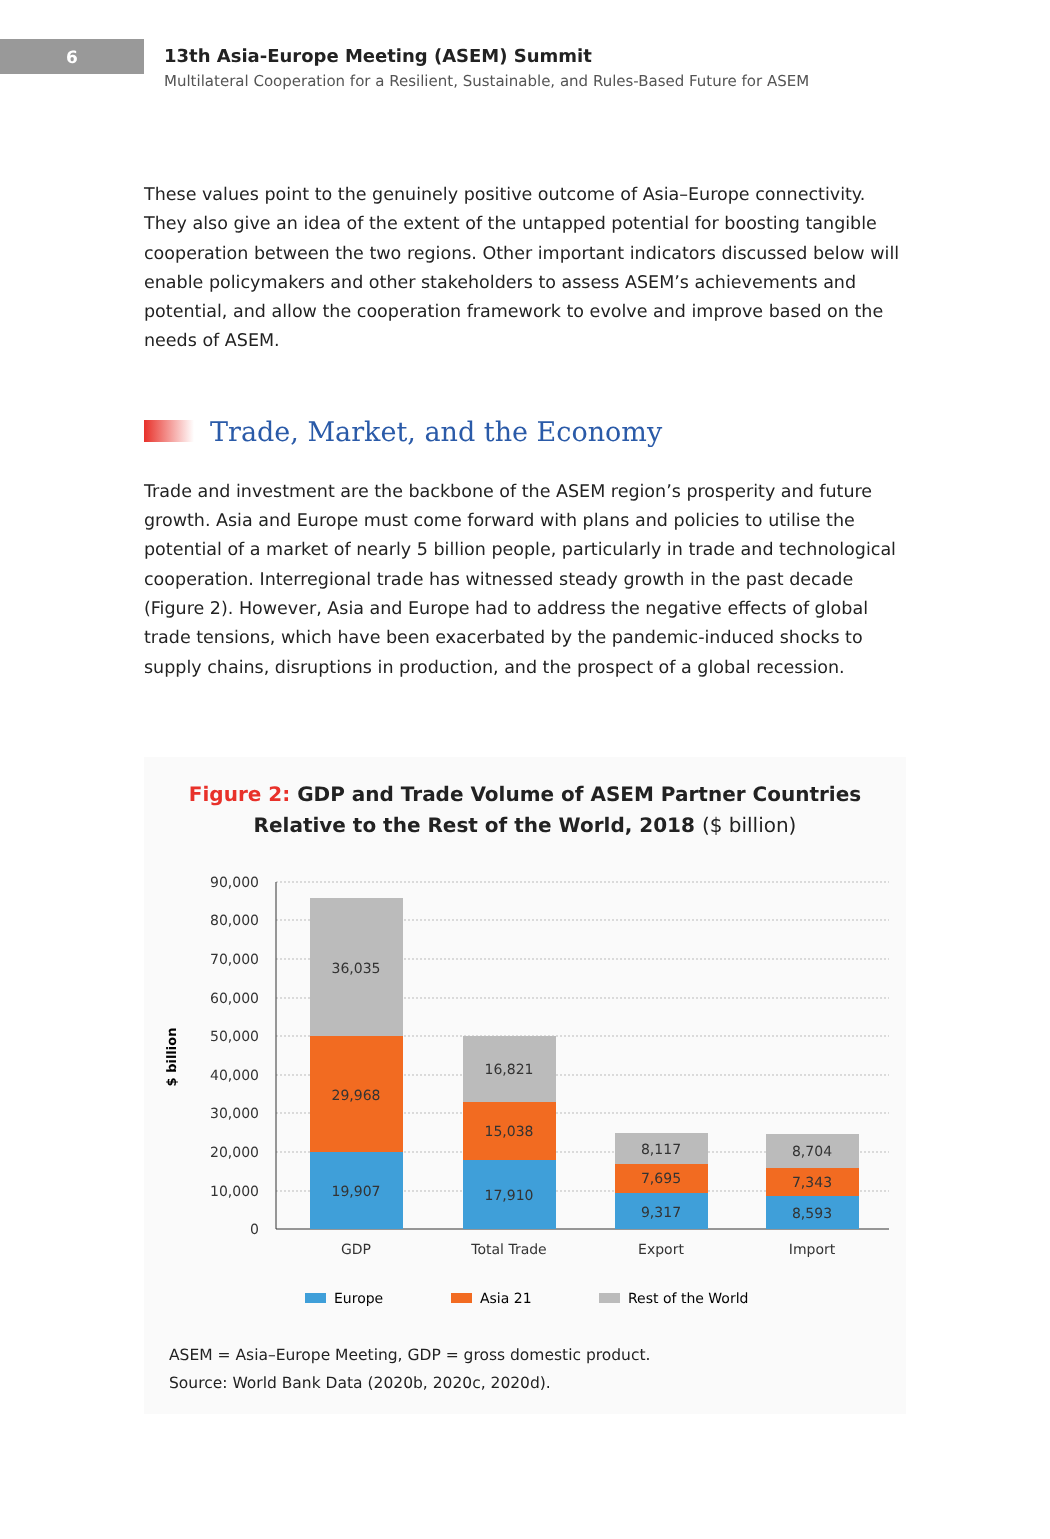6
13th Asia-Europe Meeting (ASEM) Summit
Multilateral Cooperation for a Resilient, Sustainable, and Rules-Based Future for ASEM
These values point to the genuinely positive outcome of Asia–Europe connectivity. They also give an idea of the extent of the untapped potential for boosting tangible cooperation between the two regions. Other important indicators discussed below will enable policymakers and other stakeholders to assess ASEM’s achievements and potential, and allow the cooperation framework to evolve and improve based on the needs of ASEM.
Trade, Market, and the Economy
Trade and investment are the backbone of the ASEM region’s prosperity and future growth. Asia and Europe must come forward with plans and policies to utilise the potential of a market of nearly 5 billion people, particularly in trade and technological cooperation. Interregional trade has witnessed steady growth in the past decade (Figure 2). However, Asia and Europe had to address the negative effects of global trade tensions, which have been exacerbated by the pandemic-induced shocks to supply chains, disruptions in production, and the prospect of a global recession.
Figure 2: GDP and Trade Volume of ASEM Partner Countries
Relative to the Rest of the World, 2018 ($ billion)
90,000
80,000
70,000
60,000
50,000
40,000
30,000
20,000
10,000
0
$ billion
19,907
29,968
36,035
17,910
15,038
16,821
9,317
7,695
8,117
8,593
7,343
8,704
GDP
Total Trade
Export
Import
Europe
Asia 21
Rest of the World
ASEM = Asia–Europe Meeting, GDP = gross domestic product.
Source: World Bank Data (2020b, 2020c, 2020d).